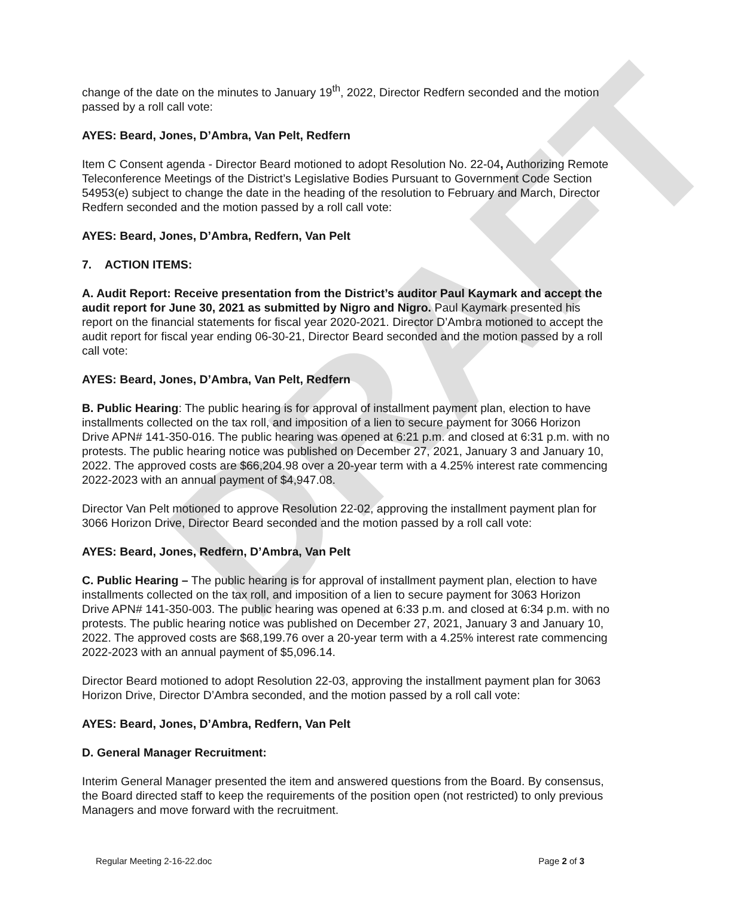DRAFT
change of the date on the minutes to January 19<sup>th</sup>, 2022, Director Redfern seconded and the motion passed by a roll call vote:
AYES: Beard, Jones, D’Ambra, Van Pelt, Redfern
Item C Consent agenda - Director Beard motioned to adopt Resolution No. 22-04, Authorizing Remote Teleconference Meetings of the District’s Legislative Bodies Pursuant to Government Code Section 54953(e) subject to change the date in the heading of the resolution to February and March, Director Redfern seconded and the motion passed by a roll call vote:
AYES: Beard, Jones, D’Ambra, Redfern, Van Pelt
7. ACTION ITEMS:
A. Audit Report: Receive presentation from the District’s auditor Paul Kaymark and accept the audit report for June 30, 2021 as submitted by Nigro and Nigro. Paul Kaymark presented his report on the financial statements for fiscal year 2020-2021. Director D’Ambra motioned to accept the audit report for fiscal year ending 06-30-21, Director Beard seconded and the motion passed by a roll call vote:
AYES: Beard, Jones, D’Ambra, Van Pelt, Redfern
B. Public Hearing: The public hearing is for approval of installment payment plan, election to have installments collected on the tax roll, and imposition of a lien to secure payment for 3066 Horizon Drive APN# 141-350-016. The public hearing was opened at 6:21 p.m. and closed at 6:31 p.m. with no protests. The public hearing notice was published on December 27, 2021, January 3 and January 10, 2022. The approved costs are $66,204.98 over a 20-year term with a 4.25% interest rate commencing 2022-2023 with an annual payment of $4,947.08.
Director Van Pelt motioned to approve Resolution 22-02, approving the installment payment plan for 3066 Horizon Drive, Director Beard seconded and the motion passed by a roll call vote:
AYES: Beard, Jones, Redfern, D’Ambra, Van Pelt
C. Public Hearing – The public hearing is for approval of installment payment plan, election to have installments collected on the tax roll, and imposition of a lien to secure payment for 3063 Horizon Drive APN# 141-350-003. The public hearing was opened at 6:33 p.m. and closed at 6:34 p.m. with no protests. The public hearing notice was published on December 27, 2021, January 3 and January 10, 2022. The approved costs are $68,199.76 over a 20-year term with a 4.25% interest rate commencing 2022-2023 with an annual payment of $5,096.14.
Director Beard motioned to adopt Resolution 22-03, approving the installment payment plan for 3063 Horizon Drive, Director D’Ambra seconded, and the motion passed by a roll call vote:
AYES: Beard, Jones, D’Ambra, Redfern, Van Pelt
D. General Manager Recruitment:
Interim General Manager presented the item and answered questions from the Board. By consensus, the Board directed staff to keep the requirements of the position open (not restricted) to only previous Managers and move forward with the recruitment.
Regular Meeting 2-16-22.doc Page 2 of 3